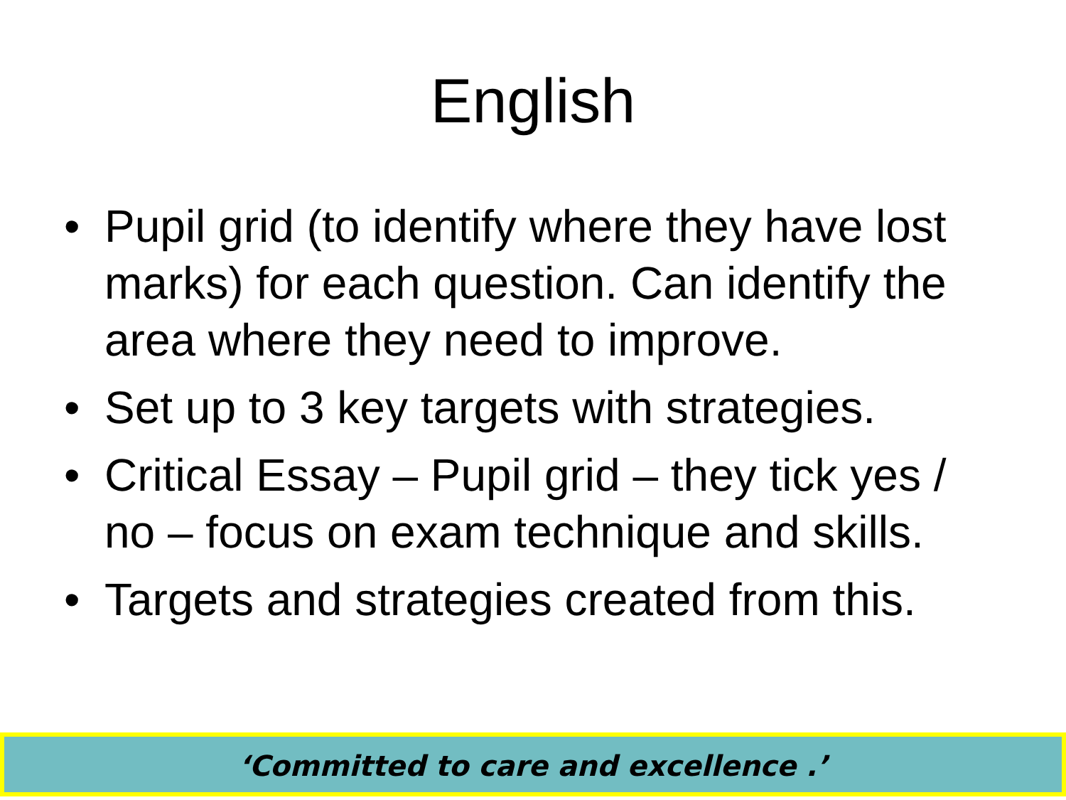English
• Pupil grid (to identify where they have lost marks) for each question. Can identify the area where they need to improve.
• Set up to 3 key targets with strategies.
• Critical Essay – Pupil grid – they tick yes / no – focus on exam technique and skills.
• Targets and strategies created from this.
‘Committed to care and excellence .’